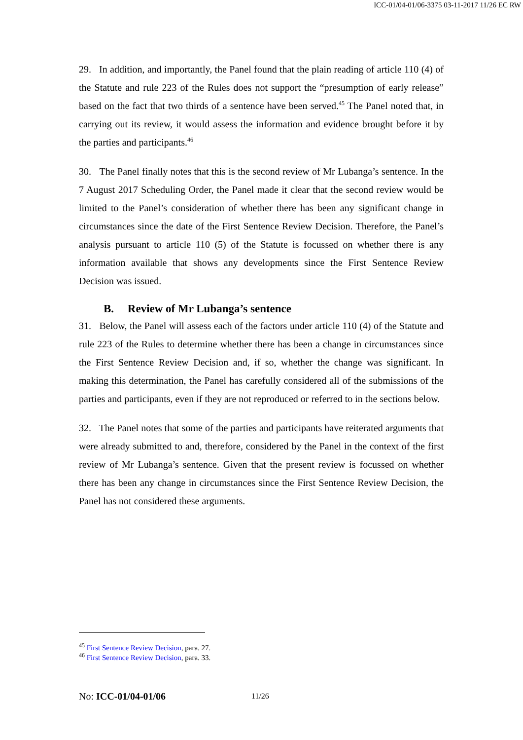ICC-01/04-01/06-3375 03-11-2017 11/26 EC RW
29. In addition, and importantly, the Panel found that the plain reading of article 110 (4) of the Statute and rule 223 of the Rules does not support the “presumption of early release” based on the fact that two thirds of a sentence have been served.<sup>45</sup> The Panel noted that, in carrying out its review, it would assess the information and evidence brought before it by the parties and participants.<sup>46</sup>
30. The Panel finally notes that this is the second review of Mr Lubanga’s sentence. In the 7 August 2017 Scheduling Order, the Panel made it clear that the second review would be limited to the Panel’s consideration of whether there has been any significant change in circumstances since the date of the First Sentence Review Decision. Therefore, the Panel’s analysis pursuant to article 110 (5) of the Statute is focussed on whether there is any information available that shows any developments since the First Sentence Review Decision was issued.
B. Review of Mr Lubanga’s sentence
31. Below, the Panel will assess each of the factors under article 110 (4) of the Statute and rule 223 of the Rules to determine whether there has been a change in circumstances since the First Sentence Review Decision and, if so, whether the change was significant. In making this determination, the Panel has carefully considered all of the submissions of the parties and participants, even if they are not reproduced or referred to in the sections below.
32. The Panel notes that some of the parties and participants have reiterated arguments that were already submitted to and, therefore, considered by the Panel in the context of the first review of Mr Lubanga’s sentence. Given that the present review is focussed on whether there has been any change in circumstances since the First Sentence Review Decision, the Panel has not considered these arguments.
<sup>45</sup> First Sentence Review Decision, para. 27.
<sup>46</sup> First Sentence Review Decision, para. 33.
No: ICC-01/04-01/06 11/26